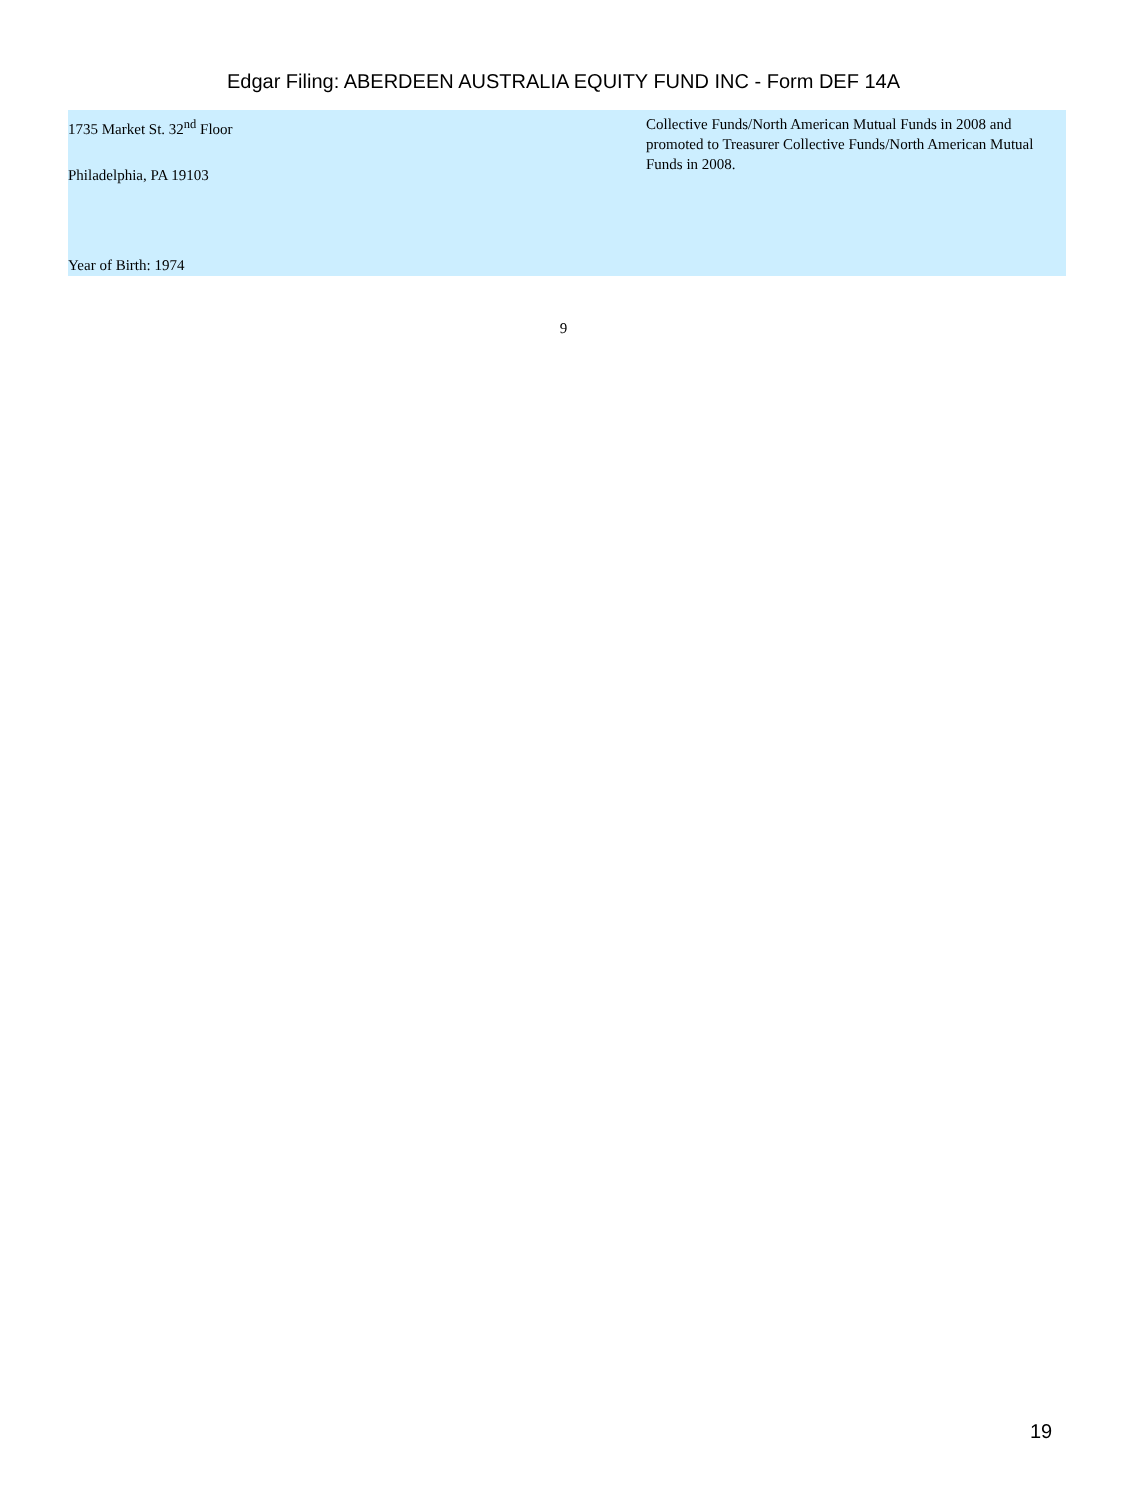Edgar Filing: ABERDEEN AUSTRALIA EQUITY FUND INC - Form DEF 14A
| 1735 Market St. 32<sup>nd</sup> Floor Philadelphia, PA 19103 Year of Birth: 1974 | Collective Funds/North American Mutual Funds in 2008 and promoted to Treasurer Collective Funds/North American Mutual Funds in 2008. |
9
19